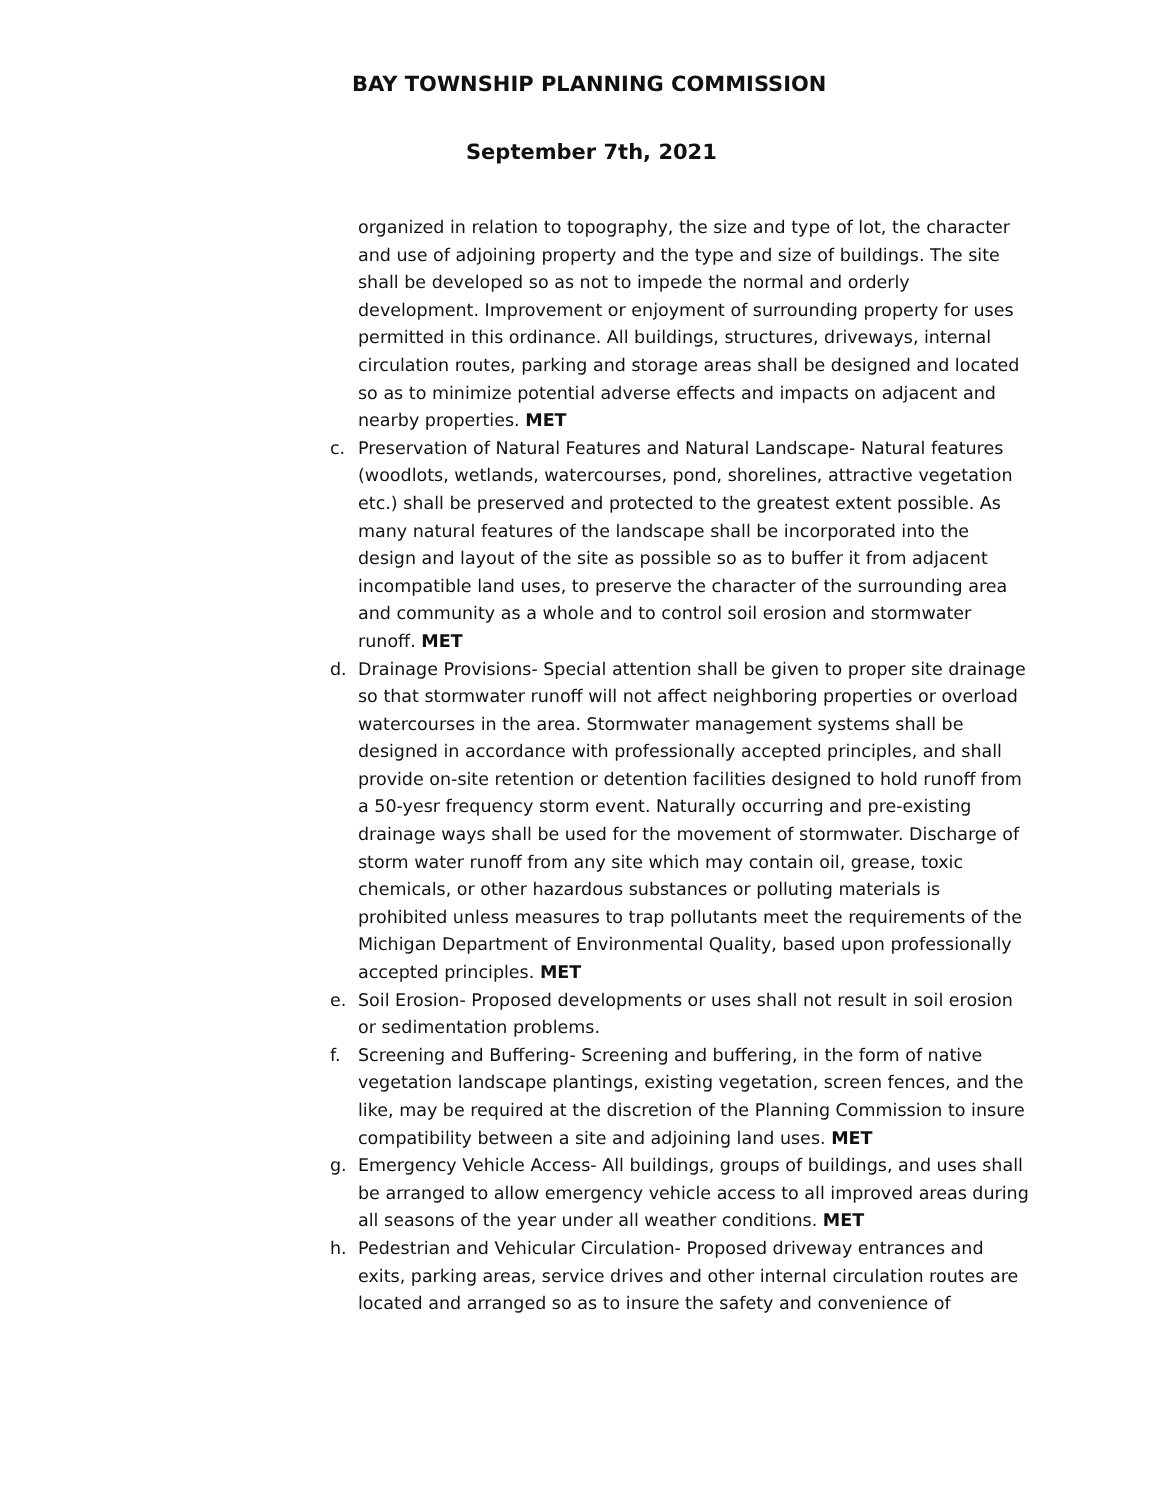BAY TOWNSHIP PLANNING COMMISSION
September 7th, 2021
organized in relation to topography, the size and type of lot, the character and use of adjoining property and the type and size of buildings. The site shall be developed so as not to impede the normal and orderly development. Improvement or enjoyment of surrounding property for uses permitted in this ordinance. All buildings, structures, driveways, internal circulation routes, parking and storage areas shall be designed and located so as to minimize potential adverse effects and impacts on adjacent and nearby properties. MET
c. Preservation of Natural Features and Natural Landscape- Natural features (woodlots, wetlands, watercourses, pond, shorelines, attractive vegetation etc.) shall be preserved and protected to the greatest extent possible. As many natural features of the landscape shall be incorporated into the design and layout of the site as possible so as to buffer it from adjacent incompatible land uses, to preserve the character of the surrounding area and community as a whole and to control soil erosion and stormwater runoff. MET
d. Drainage Provisions- Special attention shall be given to proper site drainage so that stormwater runoff will not affect neighboring properties or overload watercourses in the area. Stormwater management systems shall be designed in accordance with professionally accepted principles, and shall provide on-site retention or detention facilities designed to hold runoff from a 50-yesr frequency storm event. Naturally occurring and pre-existing drainage ways shall be used for the movement of stormwater. Discharge of storm water runoff from any site which may contain oil, grease, toxic chemicals, or other hazardous substances or polluting materials is prohibited unless measures to trap pollutants meet the requirements of the Michigan Department of Environmental Quality, based upon professionally accepted principles. MET
e. Soil Erosion- Proposed developments or uses shall not result in soil erosion or sedimentation problems.
f. Screening and Buffering- Screening and buffering, in the form of native vegetation landscape plantings, existing vegetation, screen fences, and the like, may be required at the discretion of the Planning Commission to insure compatibility between a site and adjoining land uses. MET
g. Emergency Vehicle Access- All buildings, groups of buildings, and uses shall be arranged to allow emergency vehicle access to all improved areas during all seasons of the year under all weather conditions. MET
h. Pedestrian and Vehicular Circulation- Proposed driveway entrances and exits, parking areas, service drives and other internal circulation routes are located and arranged so as to insure the safety and convenience of